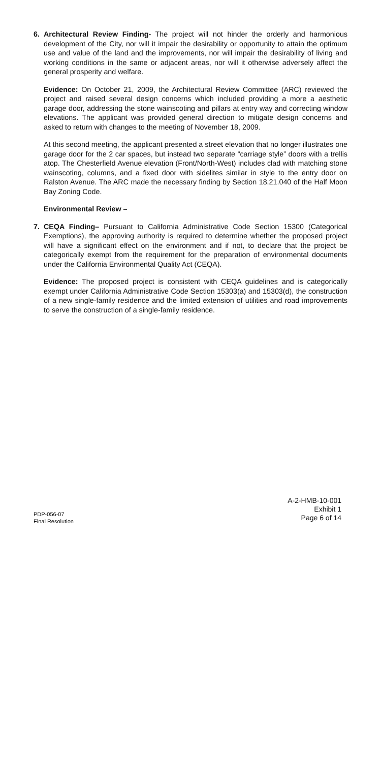6. Architectural Review Finding- The project will not hinder the orderly and harmonious development of the City, nor will it impair the desirability or opportunity to attain the optimum use and value of the land and the improvements, nor will impair the desirability of living and working conditions in the same or adjacent areas, nor will it otherwise adversely affect the general prosperity and welfare.
Evidence: On October 21, 2009, the Architectural Review Committee (ARC) reviewed the project and raised several design concerns which included providing a more a aesthetic garage door, addressing the stone wainscoting and pillars at entry way and correcting window elevations. The applicant was provided general direction to mitigate design concerns and asked to return with changes to the meeting of November 18, 2009.
At this second meeting, the applicant presented a street elevation that no longer illustrates one garage door for the 2 car spaces, but instead two separate “carriage style” doors with a trellis atop. The Chesterfield Avenue elevation (Front/North-West) includes clad with matching stone wainscoting, columns, and a fixed door with sidelites similar in style to the entry door on Ralston Avenue. The ARC made the necessary finding by Section 18.21.040 of the Half Moon Bay Zoning Code.
Environmental Review –
7. CEQA Finding– Pursuant to California Administrative Code Section 15300 (Categorical Exemptions), the approving authority is required to determine whether the proposed project will have a significant effect on the environment and if not, to declare that the project be categorically exempt from the requirement for the preparation of environmental documents under the California Environmental Quality Act (CEQA).
Evidence: The proposed project is consistent with CEQA guidelines and is categorically exempt under California Administrative Code Section 15303(a) and 15303(d), the construction of a new single-family residence and the limited extension of utilities and road improvements to serve the construction of a single-family residence.
PDP-056-07
Final Resolution
A-2-HMB-10-001
Exhibit 1
Page 6 of 14